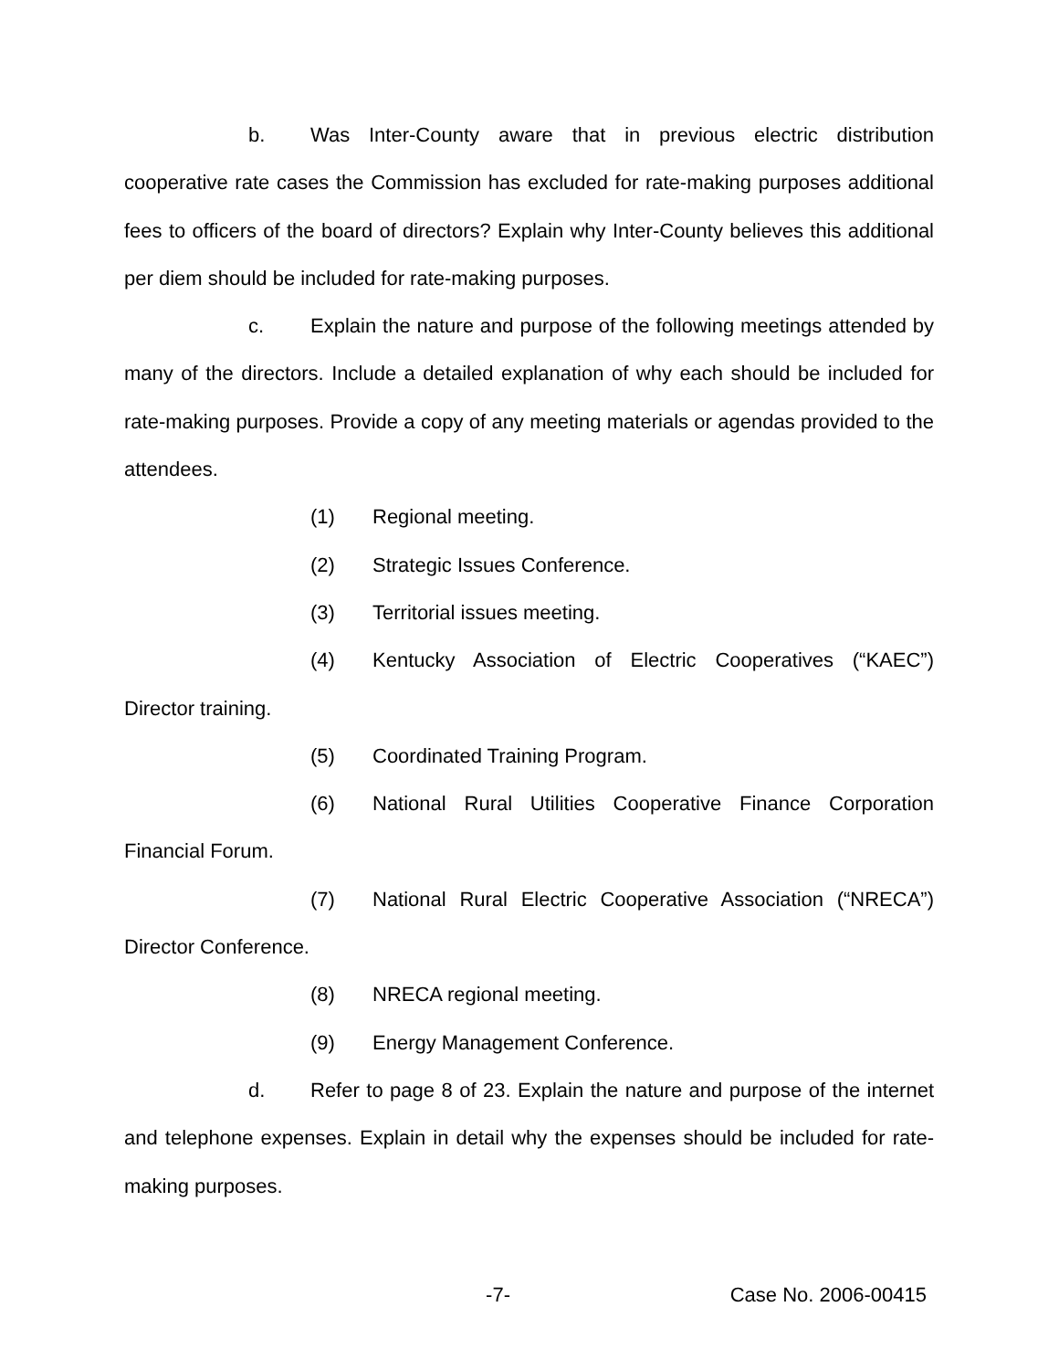b. Was Inter-County aware that in previous electric distribution cooperative rate cases the Commission has excluded for rate-making purposes additional fees to officers of the board of directors? Explain why Inter-County believes this additional per diem should be included for rate-making purposes.
c. Explain the nature and purpose of the following meetings attended by many of the directors. Include a detailed explanation of why each should be included for rate-making purposes. Provide a copy of any meeting materials or agendas provided to the attendees.
(1) Regional meeting.
(2) Strategic Issues Conference.
(3) Territorial issues meeting.
(4) Kentucky Association of Electric Cooperatives (“KAEC”) Director training.
(5) Coordinated Training Program.
(6) National Rural Utilities Cooperative Finance Corporation Financial Forum.
(7) National Rural Electric Cooperative Association (“NRECA”) Director Conference.
(8) NRECA regional meeting.
(9) Energy Management Conference.
d. Refer to page 8 of 23. Explain the nature and purpose of the internet and telephone expenses. Explain in detail why the expenses should be included for rate-making purposes.
-7- Case No. 2006-00415